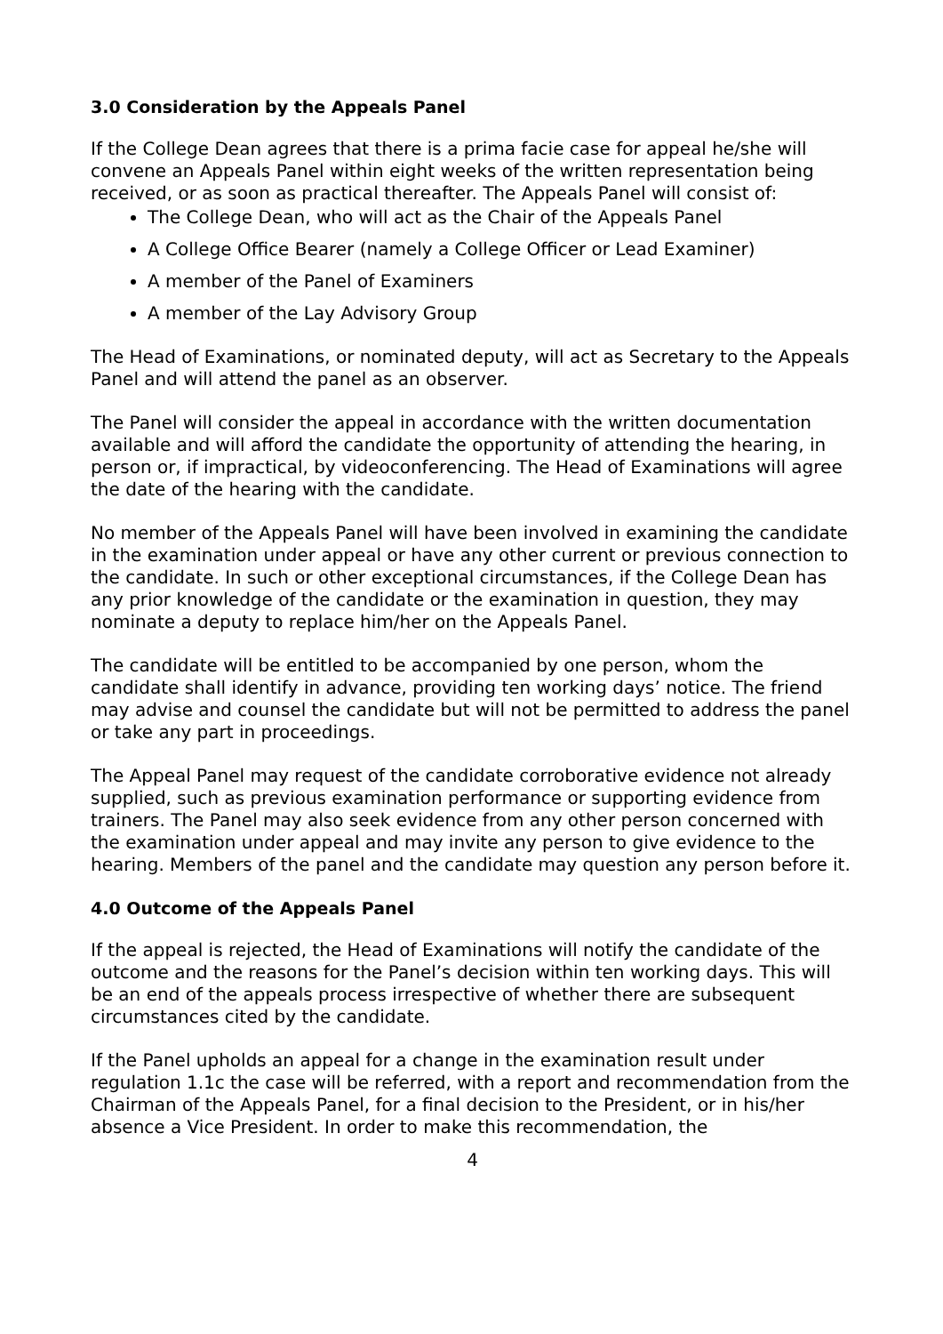3.0 Consideration by the Appeals Panel
If the College Dean agrees that there is a prima facie case for appeal he/she will convene an Appeals Panel within eight weeks of the written representation being received, or as soon as practical thereafter. The Appeals Panel will consist of:
The College Dean, who will act as the Chair of the Appeals Panel
A College Office Bearer (namely a College Officer or Lead Examiner)
A member of the Panel of Examiners
A member of the Lay Advisory Group
The Head of Examinations, or nominated deputy, will act as Secretary to the Appeals Panel and will attend the panel as an observer.
The Panel will consider the appeal in accordance with the written documentation available and will afford the candidate the opportunity of attending the hearing, in person or, if impractical, by videoconferencing. The Head of Examinations will agree the date of the hearing with the candidate.
No member of the Appeals Panel will have been involved in examining the candidate in the examination under appeal or have any other current or previous connection to the candidate. In such or other exceptional circumstances, if the College Dean has any prior knowledge of the candidate or the examination in question, they may nominate a deputy to replace him/her on the Appeals Panel.
The candidate will be entitled to be accompanied by one person, whom the candidate shall identify in advance, providing ten working days’ notice. The friend may advise and counsel the candidate but will not be permitted to address the panel or take any part in proceedings.
The Appeal Panel may request of the candidate corroborative evidence not already supplied, such as previous examination performance or supporting evidence from trainers. The Panel may also seek evidence from any other person concerned with the examination under appeal and may invite any person to give evidence to the hearing. Members of the panel and the candidate may question any person before it.
4.0 Outcome of the Appeals Panel
If the appeal is rejected, the Head of Examinations will notify the candidate of the outcome and the reasons for the Panel’s decision within ten working days. This will be an end of the appeals process irrespective of whether there are subsequent circumstances cited by the candidate.
If the Panel upholds an appeal for a change in the examination result under regulation 1.1c the case will be referred, with a report and recommendation from the Chairman of the Appeals Panel, for a final decision to the President, or in his/her absence a Vice President. In order to make this recommendation, the
4